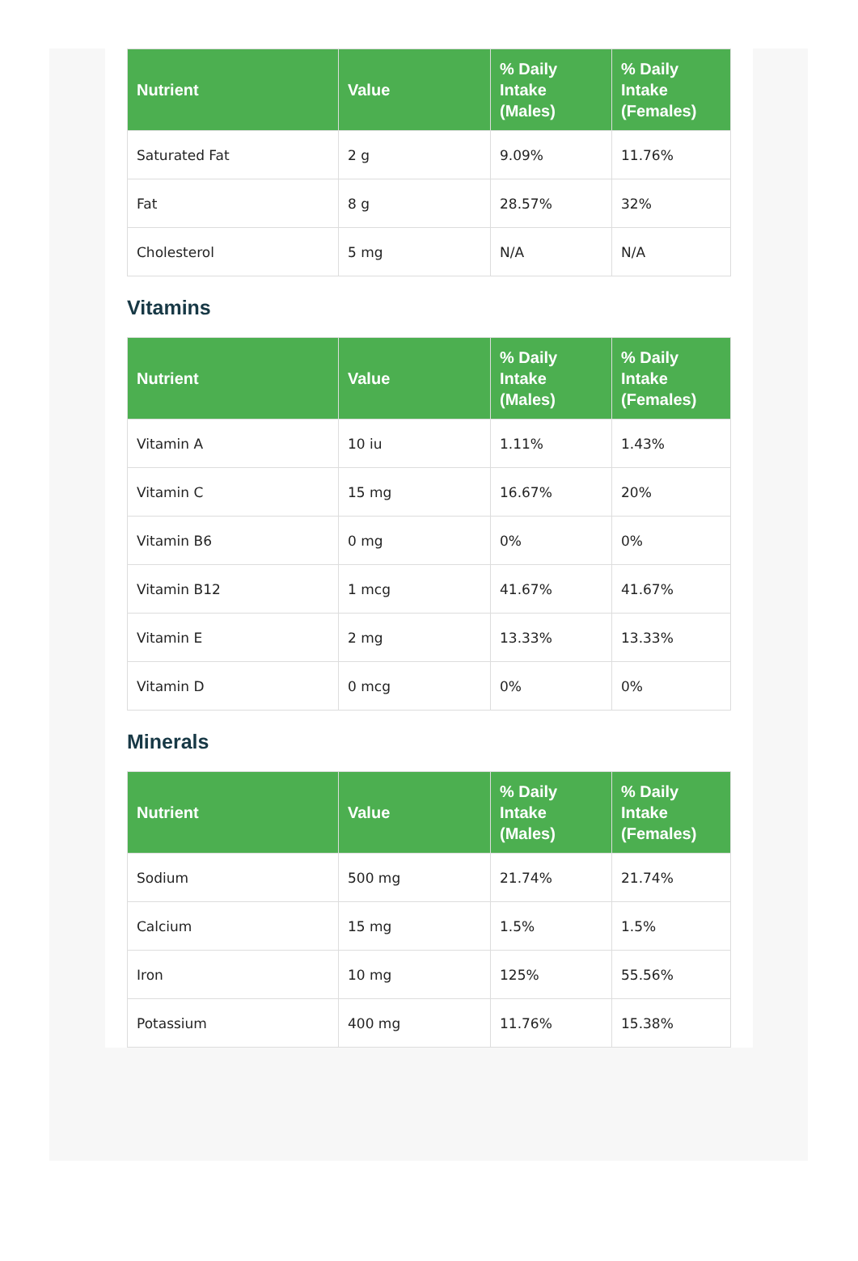| Nutrient | Value | % Daily Intake (Males) | % Daily Intake (Females) |
| --- | --- | --- | --- |
| Saturated Fat | 2 g | 9.09% | 11.76% |
| Fat | 8 g | 28.57% | 32% |
| Cholesterol | 5 mg | N/A | N/A |
Vitamins
| Nutrient | Value | % Daily Intake (Males) | % Daily Intake (Females) |
| --- | --- | --- | --- |
| Vitamin A | 10 iu | 1.11% | 1.43% |
| Vitamin C | 15 mg | 16.67% | 20% |
| Vitamin B6 | 0 mg | 0% | 0% |
| Vitamin B12 | 1 mcg | 41.67% | 41.67% |
| Vitamin E | 2 mg | 13.33% | 13.33% |
| Vitamin D | 0 mcg | 0% | 0% |
Minerals
| Nutrient | Value | % Daily Intake (Males) | % Daily Intake (Females) |
| --- | --- | --- | --- |
| Sodium | 500 mg | 21.74% | 21.74% |
| Calcium | 15 mg | 1.5% | 1.5% |
| Iron | 10 mg | 125% | 55.56% |
| Potassium | 400 mg | 11.76% | 15.38% |